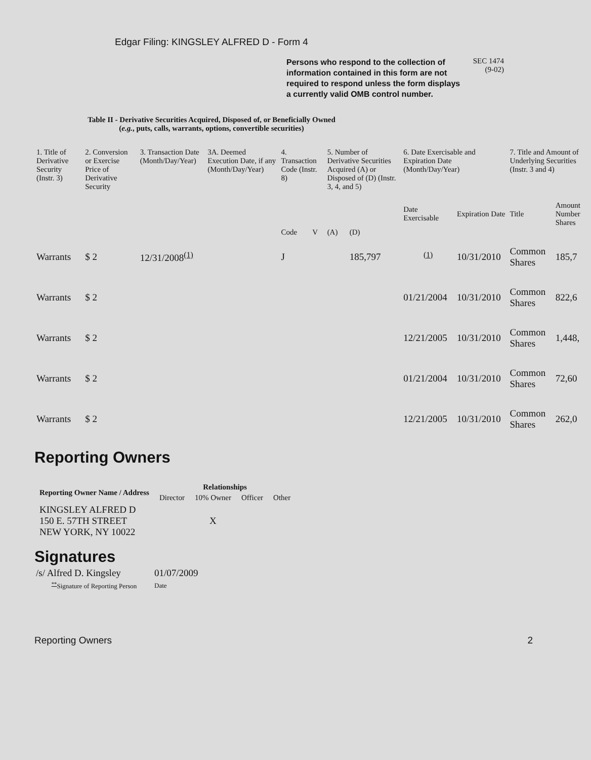Edgar Filing: KINGSLEY ALFRED D - Form 4
Persons who respond to the collection of information contained in this form are not required to respond unless the form displays a currently valid OMB control number.
SEC 1474
(9-02)
Table II - Derivative Securities Acquired, Disposed of, or Beneficially Owned
(e.g., puts, calls, warrants, options, convertible securities)
| 1. Title of Derivative Security (Instr. 3) | 2. Conversion or Exercise Price of Derivative Security | 3. Transaction Date (Month/Day/Year) | 3A. Deemed Execution Date, if any (Month/Day/Year) | 4. Transaction Code (Instr. 8) | | 5. Number of Derivative Securities Acquired (A) or Disposed of (D) (Instr. 3, 4, and 5) | | 6. Date Exercisable and Expiration Date (Month/Day/Year) | | 7. Title and Amount of Underlying Securities (Instr. 3 and 4) | |
| | | | | Code | V | (A) | (D) | Date Exercisable | Expiration Date | Title | Amount Number Shares |
| Warrants | $ 2 | 12/31/2008<sup>(1)</sup> | | J | | | 185,797 | <sup>(1)</sup> | 10/31/2010 | Common Shares | 185,7 |
| Warrants | $ 2 | | | | | | | 01/21/2004 | 10/31/2010 | Common Shares | 822,6 |
| Warrants | $ 2 | | | | | | | 12/21/2005 | 10/31/2010 | Common Shares | 1,448, |
| Warrants | $ 2 | | | | | | | 01/21/2004 | 10/31/2010 | Common Shares | 72,60 |
| Warrants | $ 2 | | | | | | | 12/21/2005 | 10/31/2010 | Common Shares | 262,0 |
Reporting Owners
| Reporting Owner Name / Address | Relationships | | | |
| --- | --- | --- | --- | --- |
| | Director | 10% Owner | Officer | Other |
| KINGSLEY ALFRED D 150 E. 57TH STREET NEW YORK, NY 10022 | | X | | |
Signatures
| /s/ Alfred D. Kingsley | 01/07/2009 |
| <sup>**</sup> Signature of Reporting Person | Date |
Reporting Owners 2